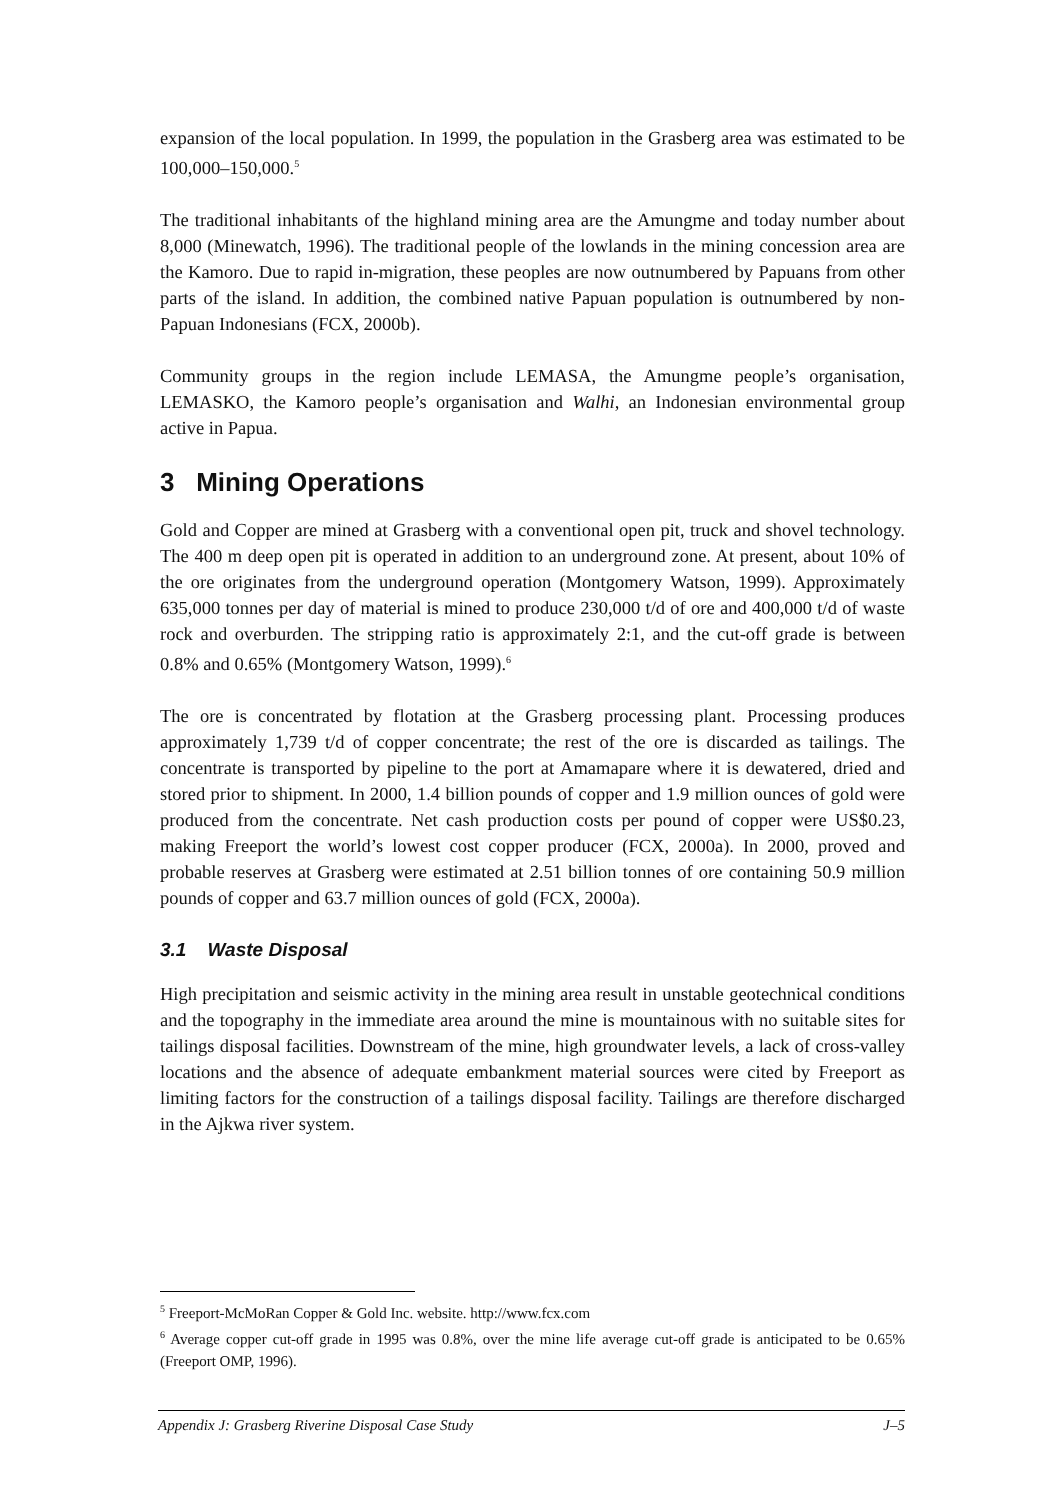expansion of the local population. In 1999, the population in the Grasberg area was estimated to be 100,000–150,000.<sup>5</sup>
The traditional inhabitants of the highland mining area are the Amungme and today number about 8,000 (Minewatch, 1996). The traditional people of the lowlands in the mining concession area are the Kamoro. Due to rapid in-migration, these peoples are now outnumbered by Papuans from other parts of the island. In addition, the combined native Papuan population is outnumbered by non-Papuan Indonesians (FCX, 2000b).
Community groups in the region include LEMASA, the Amungme people’s organisation, LEMASKO, the Kamoro people’s organisation and Walhi, an Indonesian environmental group active in Papua.
3 Mining Operations
Gold and Copper are mined at Grasberg with a conventional open pit, truck and shovel technology. The 400 m deep open pit is operated in addition to an underground zone. At present, about 10% of the ore originates from the underground operation (Montgomery Watson, 1999). Approximately 635,000 tonnes per day of material is mined to produce 230,000 t/d of ore and 400,000 t/d of waste rock and overburden. The stripping ratio is approximately 2:1, and the cut-off grade is between 0.8% and 0.65% (Montgomery Watson, 1999).<sup>6</sup>
The ore is concentrated by flotation at the Grasberg processing plant. Processing produces approximately 1,739 t/d of copper concentrate; the rest of the ore is discarded as tailings. The concentrate is transported by pipeline to the port at Amamapare where it is dewatered, dried and stored prior to shipment. In 2000, 1.4 billion pounds of copper and 1.9 million ounces of gold were produced from the concentrate. Net cash production costs per pound of copper were US$0.23, making Freeport the world’s lowest cost copper producer (FCX, 2000a). In 2000, proved and probable reserves at Grasberg were estimated at 2.51 billion tonnes of ore containing 50.9 million pounds of copper and 63.7 million ounces of gold (FCX, 2000a).
3.1 Waste Disposal
High precipitation and seismic activity in the mining area result in unstable geotechnical conditions and the topography in the immediate area around the mine is mountainous with no suitable sites for tailings disposal facilities. Downstream of the mine, high groundwater levels, a lack of cross-valley locations and the absence of adequate embankment material sources were cited by Freeport as limiting factors for the construction of a tailings disposal facility. Tailings are therefore discharged in the Ajkwa river system.
<sup>5</sup> Freeport-McMoRan Copper & Gold Inc. website. http://www.fcx.com
<sup>6</sup> Average copper cut-off grade in 1995 was 0.8%, over the mine life average cut-off grade is anticipated to be 0.65% (Freeport OMP, 1996).
Appendix J: Grasberg Riverine Disposal Case Study J–5